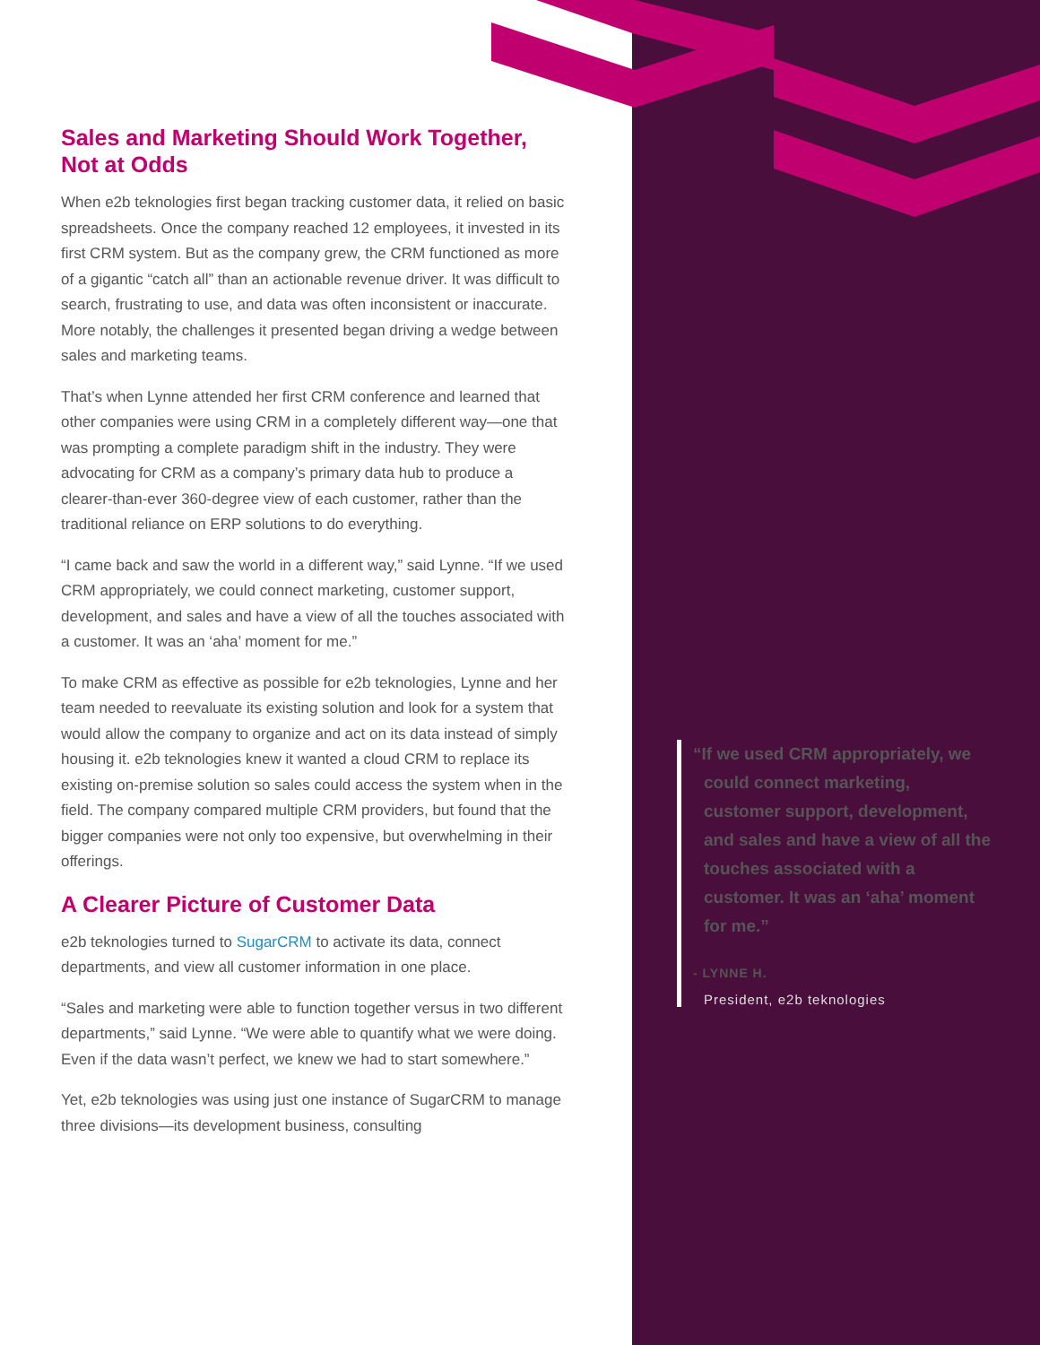Sales and Marketing Should Work Together, Not at Odds
When e2b teknologies first began tracking customer data, it relied on basic spreadsheets. Once the company reached 12 employees, it invested in its first CRM system. But as the company grew, the CRM functioned as more of a gigantic “catch all” than an actionable revenue driver. It was difficult to search, frustrating to use, and data was often inconsistent or inaccurate. More notably, the challenges it presented began driving a wedge between sales and marketing teams.
That’s when Lynne attended her first CRM conference and learned that other companies were using CRM in a completely different way—one that was prompting a complete paradigm shift in the industry. They were advocating for CRM as a company’s primary data hub to produce a clearer-than-ever 360-degree view of each customer, rather than the traditional reliance on ERP solutions to do everything.
“I came back and saw the world in a different way,” said Lynne. “If we used CRM appropriately, we could connect marketing, customer support, development, and sales and have a view of all the touches associated with a customer. It was an ‘aha’ moment for me.”
To make CRM as effective as possible for e2b teknologies, Lynne and her team needed to reevaluate its existing solution and look for a system that would allow the company to organize and act on its data instead of simply housing it. e2b teknologies knew it wanted a cloud CRM to replace its existing on-premise solution so sales could access the system when in the field. The company compared multiple CRM providers, but found that the bigger companies were not only too expensive, but overwhelming in their offerings.
A Clearer Picture of Customer Data
e2b teknologies turned to SugarCRM to activate its data, connect departments, and view all customer information in one place.
“Sales and marketing were able to function together versus in two different departments,” said Lynne. “We were able to quantify what we were doing. Even if the data wasn’t perfect, we knew we had to start somewhere.”
Yet, e2b teknologies was using just one instance of SugarCRM to manage three divisions—its development business, consulting
“If we used CRM appropriately, we could connect marketing, customer support, development, and sales and have a view of all the touches associated with a customer. It was an ‘aha’ moment for me.”
- LYNNE H.
President, e2b teknologies